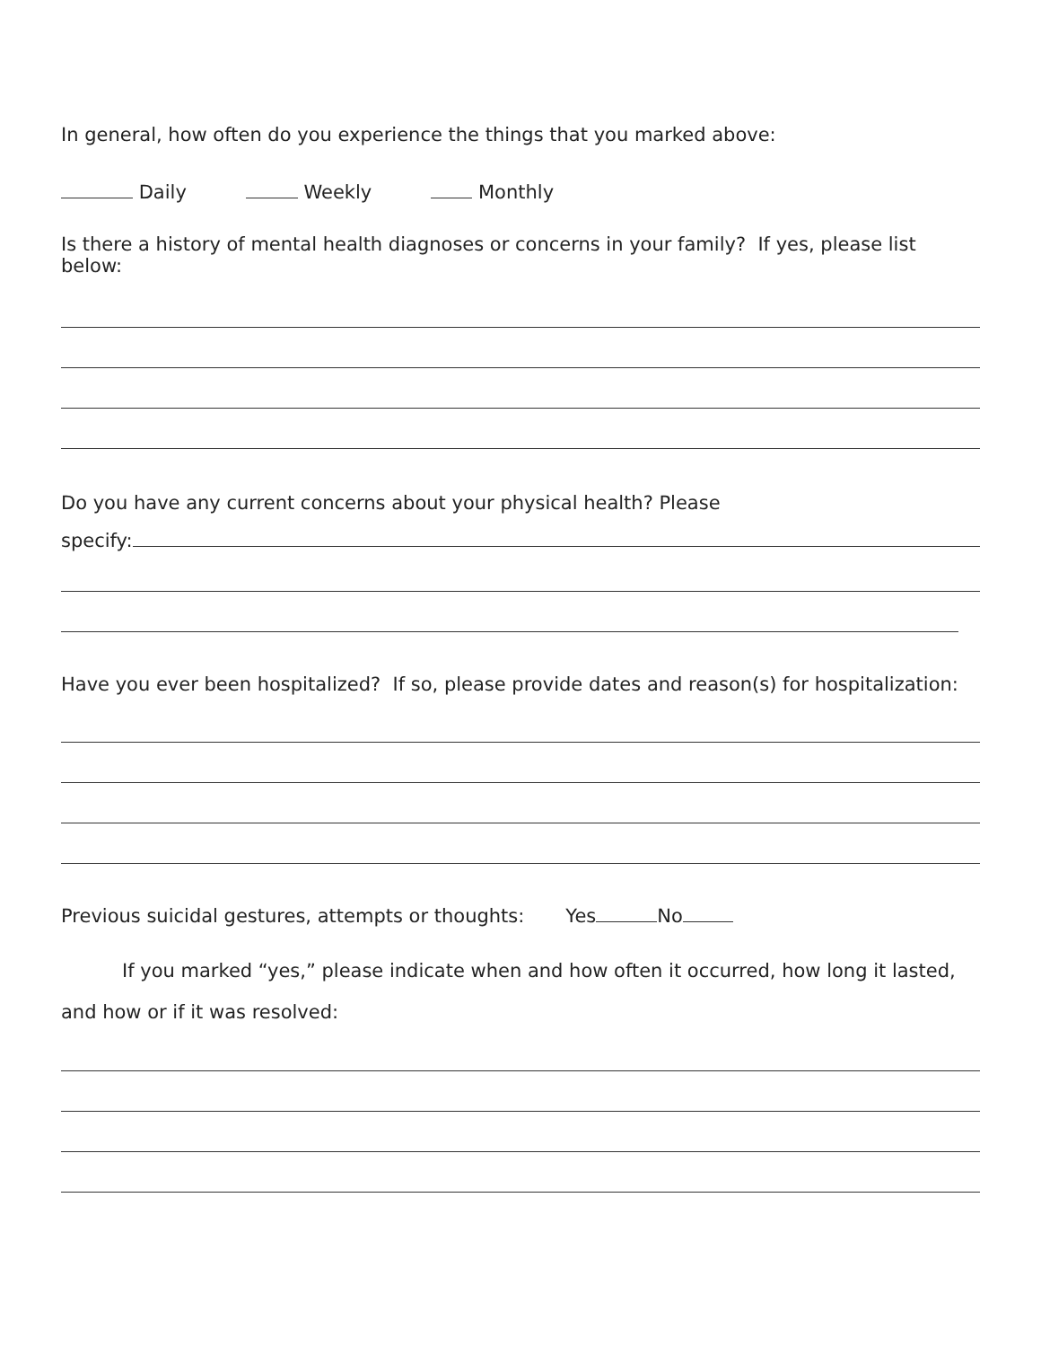In general, how often do you experience the things that you marked above:
Daily Weekly Monthly
Is there a history of mental health diagnoses or concerns in your family? If yes, please list below:
Do you have any current concerns about your physical health? Please
specify:
Have you ever been hospitalized? If so, please provide dates and reason(s) for hospitalization:
Previous suicidal gestures, attempts or thoughts: Yes No
If you marked “yes,” please indicate when and how often it occurred, how long it lasted, and how or if it was resolved: